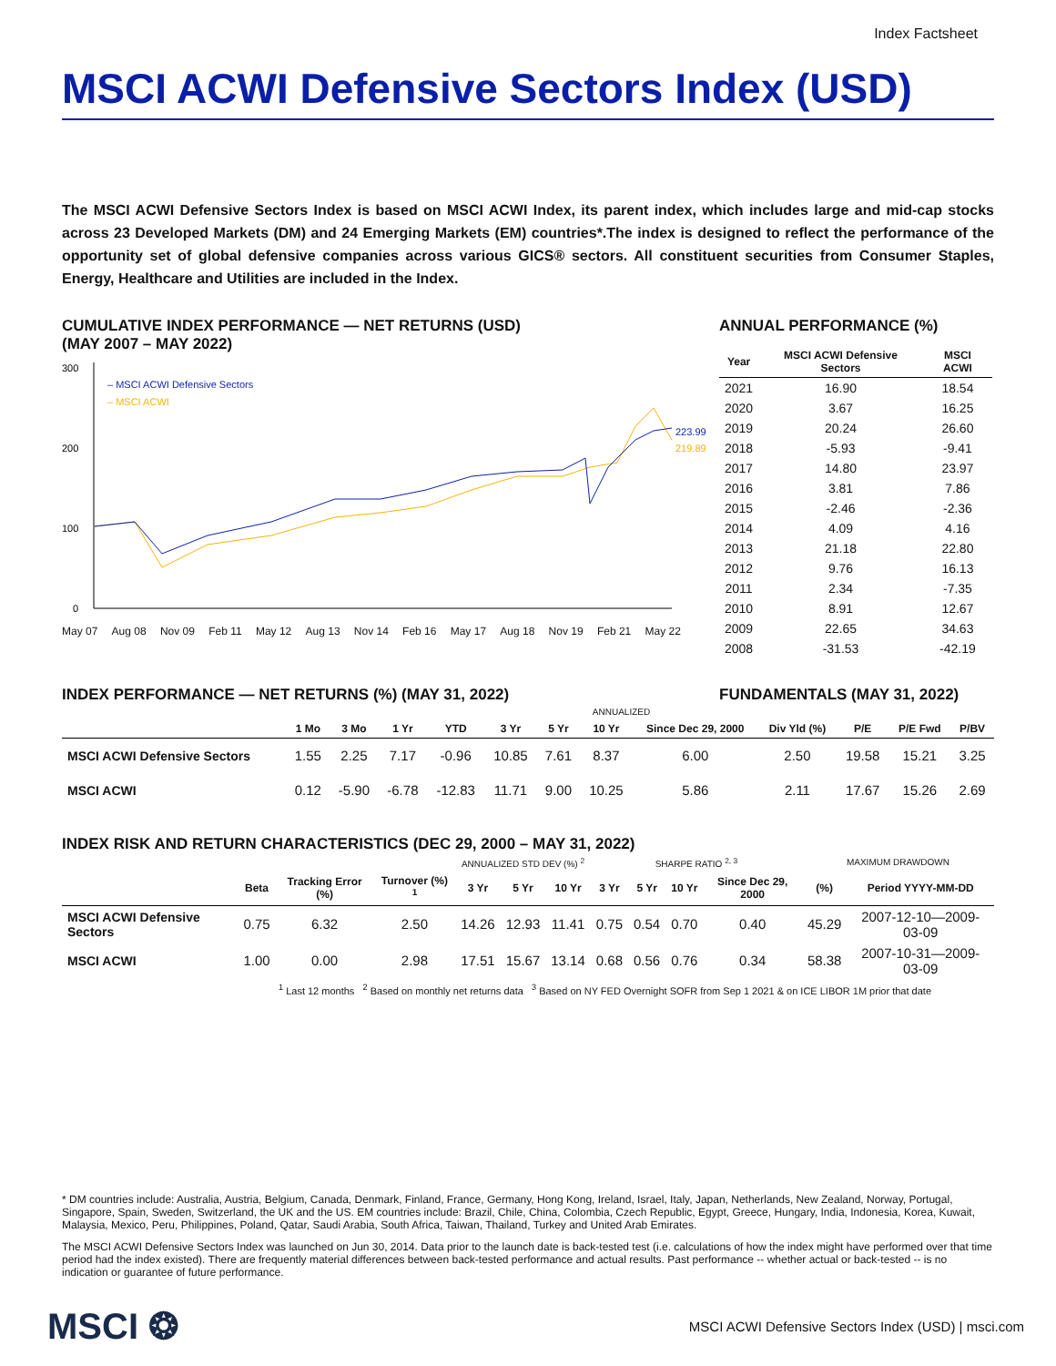Index Factsheet
MSCI ACWI Defensive Sectors Index (USD)
The MSCI ACWI Defensive Sectors Index is based on MSCI ACWI Index, its parent index, which includes large and mid-cap stocks across 23 Developed Markets (DM) and 24 Emerging Markets (EM) countries*.The index is designed to reflect the performance of the opportunity set of global defensive companies across various GICS® sectors. All constituent securities from Consumer Staples, Energy, Healthcare and Utilities are included in the Index.
CUMULATIVE INDEX PERFORMANCE — NET RETURNS (USD)
(MAY 2007 – MAY 2022)
300
200
100
0
– MSCI ACWI Defensive Sectors
– MSCI ACWI
223.99
219.89
May 07 Aug 08 Nov 09 Feb 11 May 12 Aug 13 Nov 14 Feb 16 May 17 Aug 18 Nov 19 Feb 21 May 22
ANNUAL PERFORMANCE (%)
| Year | MSCI ACWI Defensive Sectors | MSCI ACWI |
| --- | --- | --- |
| 2021 | 16.90 | 18.54 |
| 2020 | 3.67 | 16.25 |
| 2019 | 20.24 | 26.60 |
| 2018 | -5.93 | -9.41 |
| 2017 | 14.80 | 23.97 |
| 2016 | 3.81 | 7.86 |
| 2015 | -2.46 | -2.36 |
| 2014 | 4.09 | 4.16 |
| 2013 | 21.18 | 22.80 |
| 2012 | 9.76 | 16.13 |
| 2011 | 2.34 | -7.35 |
| 2010 | 8.91 | 12.67 |
| 2009 | 22.65 | 34.63 |
| 2008 | -31.53 | -42.19 |
INDEX PERFORMANCE — NET RETURNS (%) (MAY 31, 2022) FUNDAMENTALS (MAY 31, 2022)
| | | | | | ANNUALIZED | | | | | | | |
| --- | --- | --- | --- | --- | --- | --- | --- | --- | --- | --- | --- | --- |
| | 1 Mo | 3 Mo | 1 Yr | YTD | 3 Yr | 5 Yr | 10 Yr | Since Dec 29, 2000 | Div Yld (%) | P/E | P/E Fwd | P/BV |
| MSCI ACWI Defensive Sectors | 1.55 | 2.25 | 7.17 | -0.96 | 10.85 | 7.61 | 8.37 | 6.00 | 2.50 | 19.58 | 15.21 | 3.25 |
| MSCI ACWI | 0.12 | -5.90 | -6.78 | -12.83 | 11.71 | 9.00 | 10.25 | 5.86 | 2.11 | 17.67 | 15.26 | 2.69 |
INDEX RISK AND RETURN CHARACTERISTICS (DEC 29, 2000 – MAY 31, 2022)
| | | | | ANNUALIZED STD DEV (%) <sup>2</sup> | | | SHARPE RATIO <sup>2, 3</sup> | | | | MAXIMUM DRAWDOWN | |
| --- | --- | --- | --- | --- | --- | --- | --- | --- | --- | --- | --- | --- |
| | Beta | Tracking Error (%) | Turnover (%) <sup>1</sup> | 3 Yr | 5 Yr | 10 Yr | 3 Yr | 5 Yr | 10 Yr | Since Dec 29, 2000 | (%) | Period YYYY-MM-DD |
| MSCI ACWI Defensive Sectors | 0.75 | 6.32 | 2.50 | 14.26 | 12.93 | 11.41 | 0.75 | 0.54 | 0.70 | 0.40 | 45.29 | 2007-12-10—2009-03-09 |
| MSCI ACWI | 1.00 | 0.00 | 2.98 | 17.51 | 15.67 | 13.14 | 0.68 | 0.56 | 0.76 | 0.34 | 58.38 | 2007-10-31—2009-03-09 |
<sup>1</sup> Last 12 months <sup>2</sup> Based on monthly net returns data <sup>3</sup> Based on NY FED Overnight SOFR from Sep 1 2021 & on ICE LIBOR 1M prior that date
* DM countries include: Australia, Austria, Belgium, Canada, Denmark, Finland, France, Germany, Hong Kong, Ireland, Israel, Italy, Japan, Netherlands, New Zealand, Norway, Portugal, Singapore, Spain, Sweden, Switzerland, the UK and the US. EM countries include: Brazil, Chile, China, Colombia, Czech Republic, Egypt, Greece, Hungary, India, Indonesia, Korea, Kuwait, Malaysia, Mexico, Peru, Philippines, Poland, Qatar, Saudi Arabia, South Africa, Taiwan, Thailand, Turkey and United Arab Emirates.
The MSCI ACWI Defensive Sectors Index was launched on Jun 30, 2014. Data prior to the launch date is back-tested test (i.e. calculations of how the index might have performed over that time period had the index existed). There are frequently material differences between back-tested performance and actual results. Past performance -- whether actual or back-tested -- is no indication or guarantee of future performance.
MSCI ❂ MSCI ACWI Defensive Sectors Index (USD) | msci.com